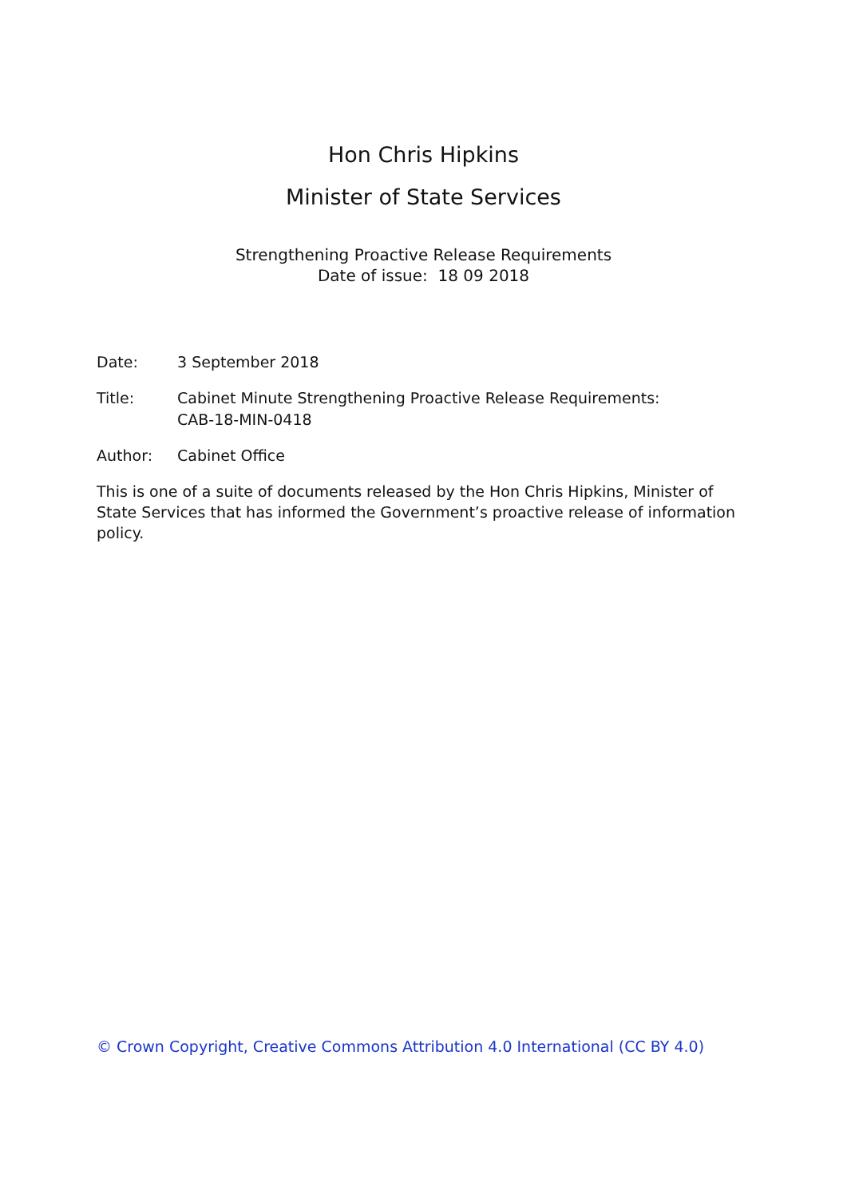Hon Chris Hipkins
Minister of State Services
Strengthening Proactive Release Requirements
Date of issue: 18 09 2018
Date: 3 September 2018
Title: Cabinet Minute Strengthening Proactive Release Requirements:
CAB-18-MIN-0418
Author: Cabinet Office
This is one of a suite of documents released by the Hon Chris Hipkins, Minister of State Services that has informed the Government’s proactive release of information policy.
© Crown Copyright, Creative Commons Attribution 4.0 International (CC BY 4.0)